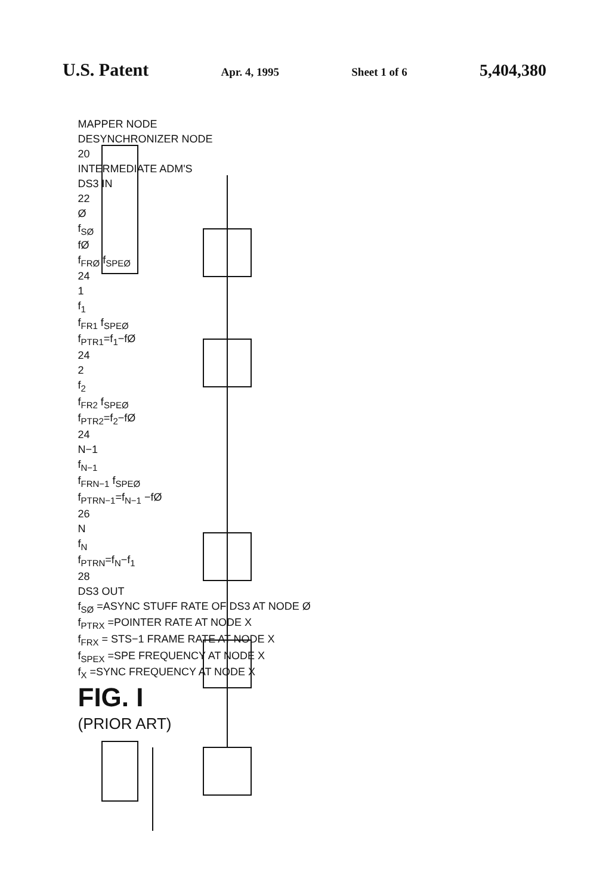U.S. Patent Apr. 4, 1995 Sheet 1 of 6 5,404,380
MAPPER NODE
DESYNCHRONIZER NODE
20
INTERMEDIATE ADM'S
DS3 IN
22
Ø
f<sub>SØ</sub>
fØ
f<sub>FRØ</sub> f<sub>SPEØ</sub>
24
1
f<sub>1</sub>
f<sub>FR1</sub> f<sub>SPEØ</sub>
f<sub>PTR1</sub>=f<sub>1</sub>−fØ
24
2
f<sub>2</sub>
f<sub>FR2</sub> f<sub>SPEØ</sub>
f<sub>PTR2</sub>=f<sub>2</sub>−fØ
24
N−1
f<sub>N−1</sub>
f<sub>FRN−1</sub> f<sub>SPEØ</sub>
f<sub>PTRN−1</sub>=f<sub>N−1</sub> −fØ
26
N
f<sub>N</sub>
f<sub>PTRN</sub>=f<sub>N</sub>−f<sub>1</sub>
28
DS3 OUT
f<sub>SØ</sub> =ASYNC STUFF RATE OF DS3 AT NODE Ø
f<sub>PTRX</sub> =POINTER RATE AT NODE X
f<sub>FRX</sub> = STS−1 FRAME RATE AT NODE X
f<sub>SPEX</sub> =SPE FREQUENCY AT NODE X
f<sub>X</sub> =SYNC FREQUENCY AT NODE X
FIG. I
(PRIOR ART)